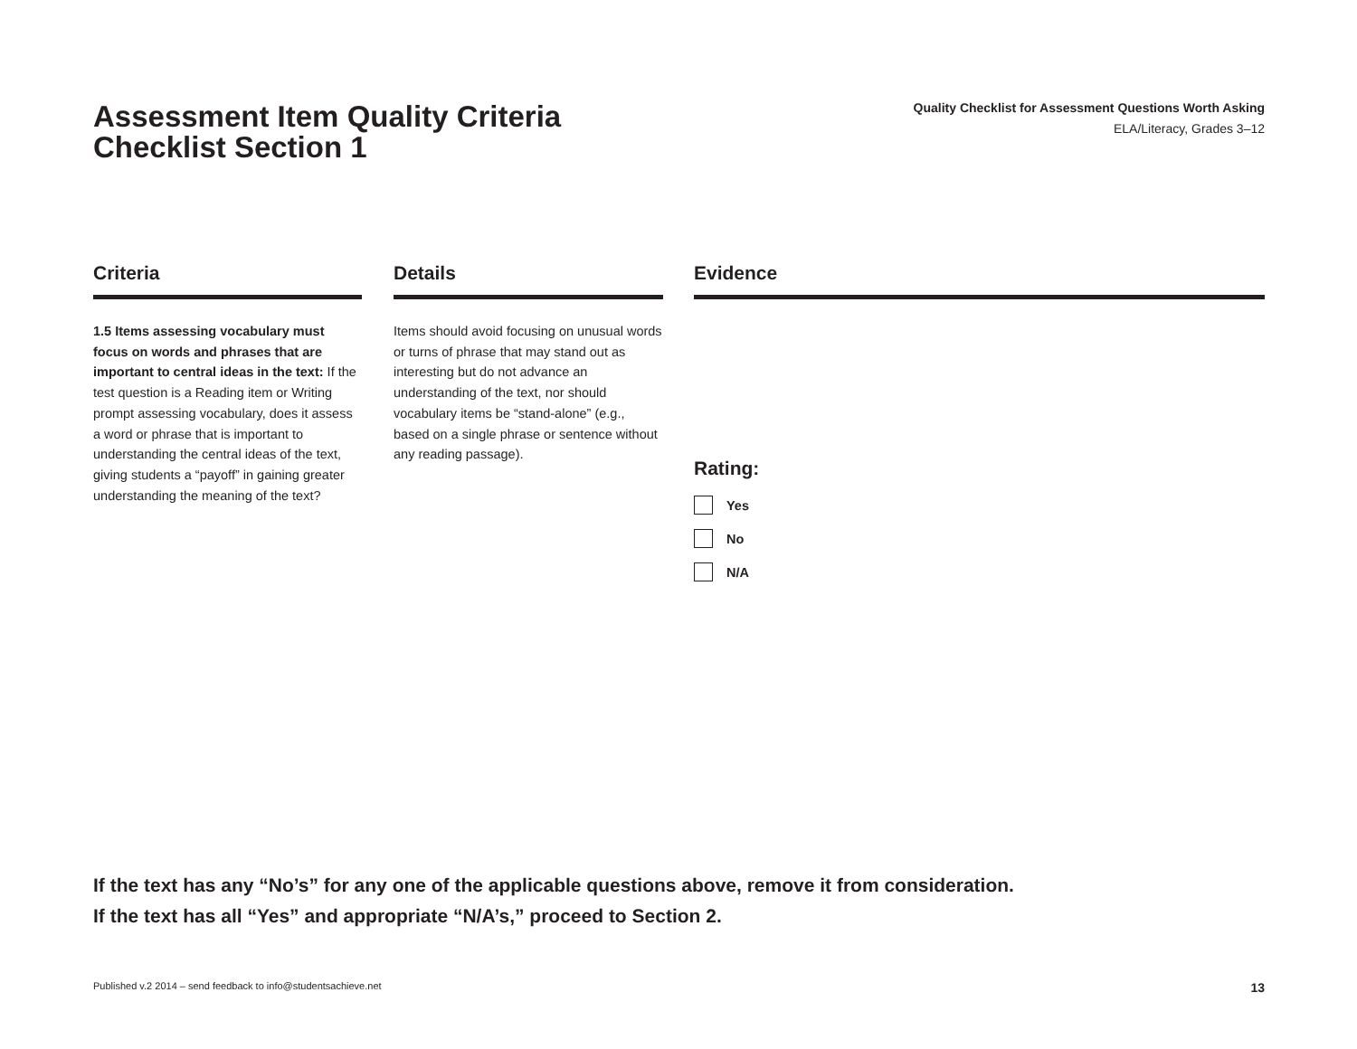Assessment Item Quality Criteria
Checklist Section 1
Quality Checklist for Assessment Questions Worth Asking
ELA/Literacy, Grades 3–12
Criteria
1.5 Items assessing vocabulary must focus on words and phrases that are important to central ideas in the text: If the test question is a Reading item or Writing prompt assessing vocabulary, does it assess a word or phrase that is important to understanding the central ideas of the text, giving students a “payoff” in gaining greater understanding the meaning of the text?
Details
Items should avoid focusing on unusual words or turns of phrase that may stand out as interesting but do not advance an understanding of the text, nor should vocabulary items be “stand-alone” (e.g., based on a single phrase or sentence without any reading passage).
Evidence
Rating:
Yes
No
N/A
If the text has any “No’s” for any one of the applicable questions above, remove it from consideration.
If the text has all “Yes” and appropriate “N/A’s,” proceed to Section 2.
Published v.2 2014 – send feedback to info@studentsachieve.net 13